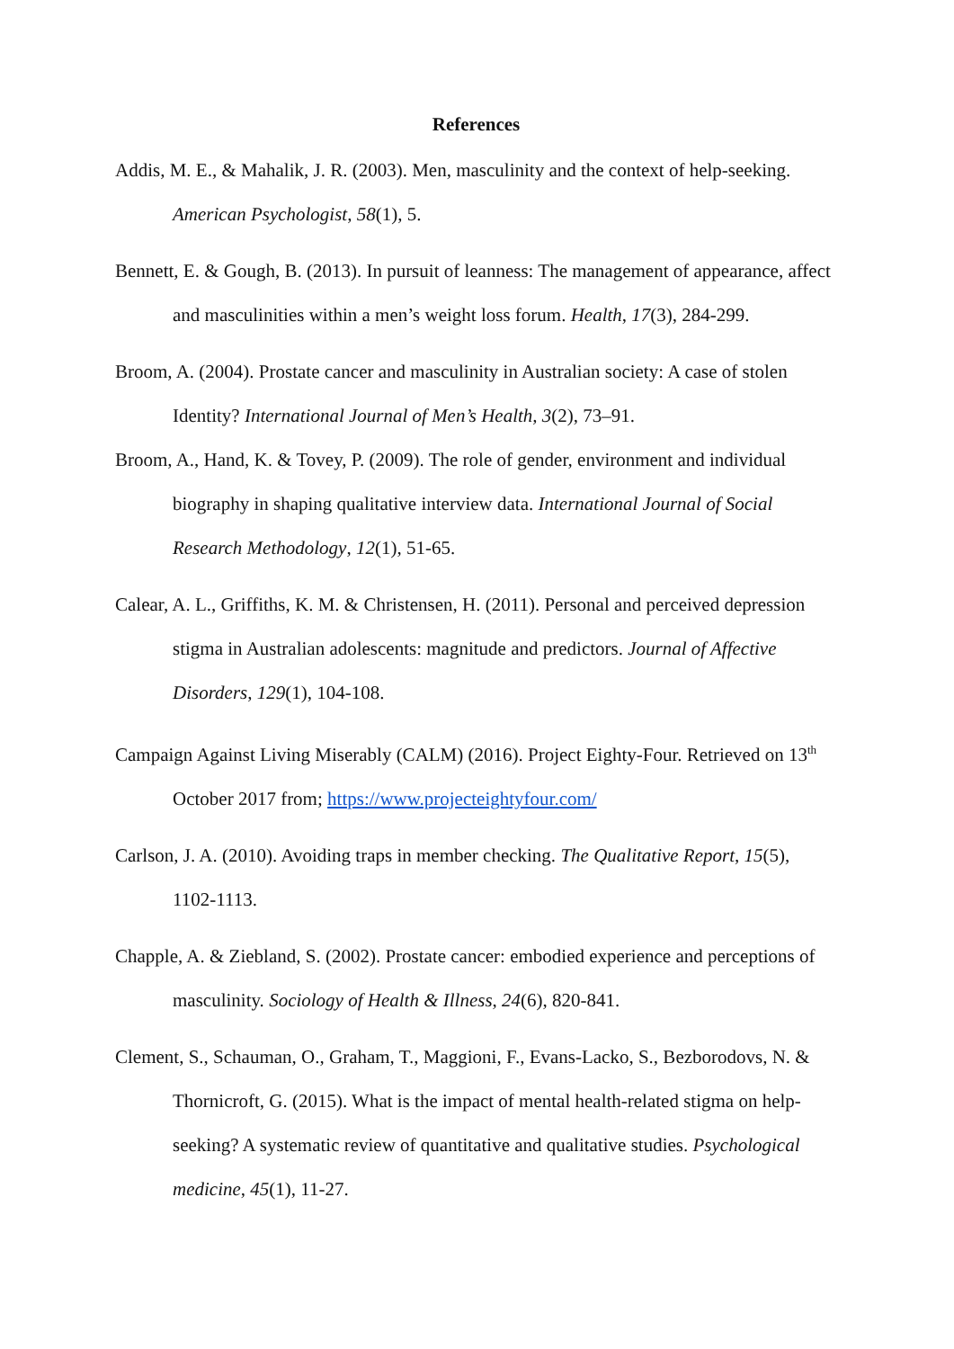References
Addis, M. E., & Mahalik, J. R. (2003). Men, masculinity and the context of help-seeking. American Psychologist, 58(1), 5.
Bennett, E. & Gough, B. (2013). In pursuit of leanness: The management of appearance, affect and masculinities within a men’s weight loss forum. Health, 17(3), 284-299.
Broom, A. (2004). Prostate cancer and masculinity in Australian society: A case of stolen Identity? International Journal of Men’s Health, 3(2), 73–91.
Broom, A., Hand, K. & Tovey, P. (2009). The role of gender, environment and individual biography in shaping qualitative interview data. International Journal of Social Research Methodology, 12(1), 51-65.
Calear, A. L., Griffiths, K. M. & Christensen, H. (2011). Personal and perceived depression stigma in Australian adolescents: magnitude and predictors. Journal of Affective Disorders, 129(1), 104-108.
Campaign Against Living Miserably (CALM) (2016). Project Eighty-Four. Retrieved on 13<sup>th</sup> October 2017 from; https://www.projecteightyfour.com/
Carlson, J. A. (2010). Avoiding traps in member checking. The Qualitative Report, 15(5), 1102-1113.
Chapple, A. & Ziebland, S. (2002). Prostate cancer: embodied experience and perceptions of masculinity. Sociology of Health & Illness, 24(6), 820-841.
Clement, S., Schauman, O., Graham, T., Maggioni, F., Evans-Lacko, S., Bezborodovs, N. & Thornicroft, G. (2015). What is the impact of mental health-related stigma on help-seeking? A systematic review of quantitative and qualitative studies. Psychological medicine, 45(1), 11-27.